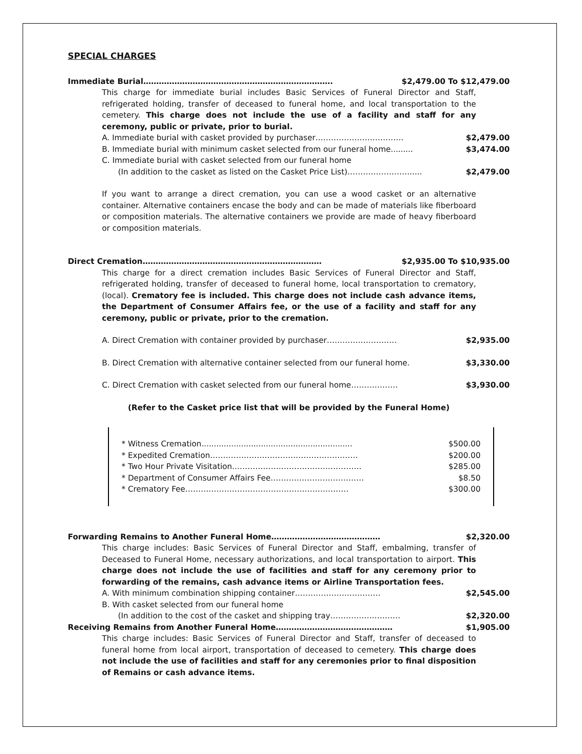SPECIAL CHARGES
Immediate Burial………………………………………………………………. $2,479.00 To $12,479.00
This charge for immediate burial includes Basic Services of Funeral Director and Staff, refrigerated holding, transfer of deceased to funeral home, and local transportation to the cemetery. This charge does not include the use of a facility and staff for any ceremony, public or private, prior to burial.
A. Immediate burial with casket provided by purchaser……………………………. $2,479.00
B. Immediate burial with minimum casket selected from our funeral home......... $3,474.00
C. Immediate burial with casket selected from our funeral home
(In addition to the casket as listed on the Casket Price List)……………………..... $2,479.00
If you want to arrange a direct cremation, you can use a wood casket or an alternative container. Alternative containers encase the body and can be made of materials like fiberboard or composition materials. The alternative containers we provide are made of heavy fiberboard or composition materials.
Direct Cremation…………………………………………………………… $2,935.00 To $10,935.00
This charge for a direct cremation includes Basic Services of Funeral Director and Staff, refrigerated holding, transfer of deceased to funeral home, local transportation to crematory, (local). Crematory fee is included. This charge does not include cash advance items, the Department of Consumer Affairs fee, or the use of a facility and staff for any ceremony, public or private, prior to the cremation.
A. Direct Cremation with container provided by purchaser……………………… $2,935.00
B. Direct Cremation with alternative container selected from our funeral home. $3,330.00
C. Direct Cremation with casket selected from our funeral home……………… $3,930.00
(Refer to the Casket price list that will be provided by the Funeral Home)
* Witness Cremation............................................................. $500.00
* Expedited Cremation………………………………………………… $200.00
* Two Hour Private Visitation..………………………………………… $285.00
* Department of Consumer Affairs Fee……………………………… $8.50
* Crematory Fee……………………………………………………… $300.00
Forwarding Remains to Another Funeral Home…………………………………… $2,320.00
This charge includes: Basic Services of Funeral Director and Staff, embalming, transfer of Deceased to Funeral Home, necessary authorizations, and local transportation to airport. This charge does not include the use of facilities and staff for any ceremony prior to forwarding of the remains, cash advance items or Airline Transportation fees.
A. With minimum combination shipping container…………………………… $2,545.00
B. With casket selected from our funeral home
(In addition to the cost of the casket and shipping tray……………………… $2,320.00
Receiving Remains from Another Funeral Home……………………………………… $1,905.00
This charge includes: Basic Services of Funeral Director and Staff, transfer of deceased to funeral home from local airport, transportation of deceased to cemetery. This charge does not include the use of facilities and staff for any ceremonies prior to final disposition of Remains or cash advance items.